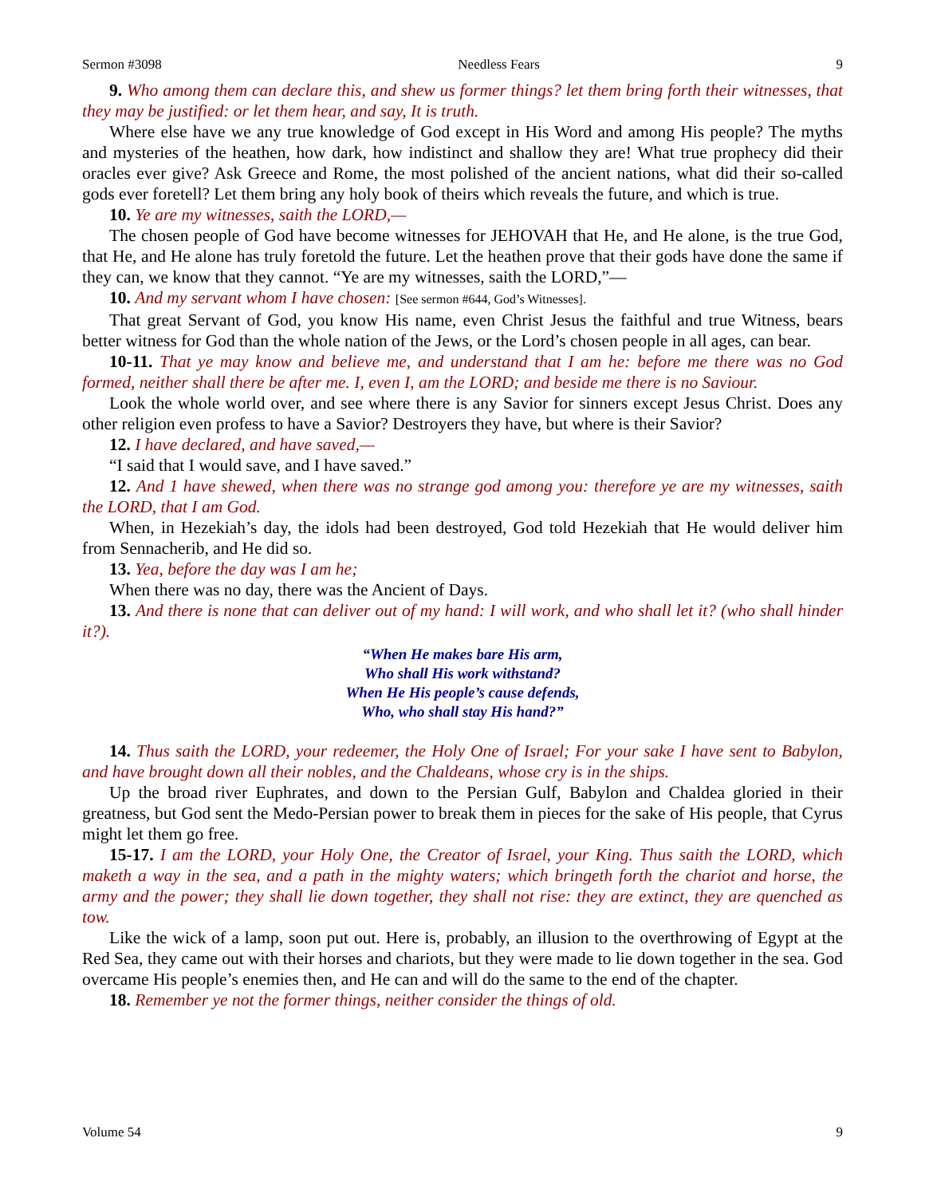Sermon #3098 Needless Fears 9
9. Who among them can declare this, and shew us former things? let them bring forth their witnesses, that they may be justified: or let them hear, and say, It is truth.
Where else have we any true knowledge of God except in His Word and among His people? The myths and mysteries of the heathen, how dark, how indistinct and shallow they are! What true prophecy did their oracles ever give? Ask Greece and Rome, the most polished of the ancient nations, what did their so-called gods ever foretell? Let them bring any holy book of theirs which reveals the future, and which is true.
10. Ye are my witnesses, saith the LORD,—
The chosen people of God have become witnesses for JEHOVAH that He, and He alone, is the true God, that He, and He alone has truly foretold the future. Let the heathen prove that their gods have done the same if they can, we know that they cannot. “Ye are my witnesses, saith the LORD,”—
10. And my servant whom I have chosen: [See sermon #644, God’s Witnesses].
That great Servant of God, you know His name, even Christ Jesus the faithful and true Witness, bears better witness for God than the whole nation of the Jews, or the Lord’s chosen people in all ages, can bear.
10-11. That ye may know and believe me, and understand that I am he: before me there was no God formed, neither shall there be after me. I, even I, am the LORD; and beside me there is no Saviour.
Look the whole world over, and see where there is any Savior for sinners except Jesus Christ. Does any other religion even profess to have a Savior? Destroyers they have, but where is their Savior?
12. I have declared, and have saved,—
“I said that I would save, and I have saved.”
12. And 1 have shewed, when there was no strange god among you: therefore ye are my witnesses, saith the LORD, that I am God.
When, in Hezekiah’s day, the idols had been destroyed, God told Hezekiah that He would deliver him from Sennacherib, and He did so.
13. Yea, before the day was I am he;
When there was no day, there was the Ancient of Days.
13. And there is none that can deliver out of my hand: I will work, and who shall let it? (who shall hinder it?).
“When He makes bare His arm,
Who shall His work withstand?
When He His people’s cause defends,
Who, who shall stay His hand?”
14. Thus saith the LORD, your redeemer, the Holy One of Israel; For your sake I have sent to Babylon, and have brought down all their nobles, and the Chaldeans, whose cry is in the ships.
Up the broad river Euphrates, and down to the Persian Gulf, Babylon and Chaldea gloried in their greatness, but God sent the Medo-Persian power to break them in pieces for the sake of His people, that Cyrus might let them go free.
15-17. I am the LORD, your Holy One, the Creator of Israel, your King. Thus saith the LORD, which maketh a way in the sea, and a path in the mighty waters; which bringeth forth the chariot and horse, the army and the power; they shall lie down together, they shall not rise: they are extinct, they are quenched as tow.
Like the wick of a lamp, soon put out. Here is, probably, an illusion to the overthrowing of Egypt at the Red Sea, they came out with their horses and chariots, but they were made to lie down together in the sea. God overcame His people’s enemies then, and He can and will do the same to the end of the chapter.
18. Remember ye not the former things, neither consider the things of old.
Volume 54 9